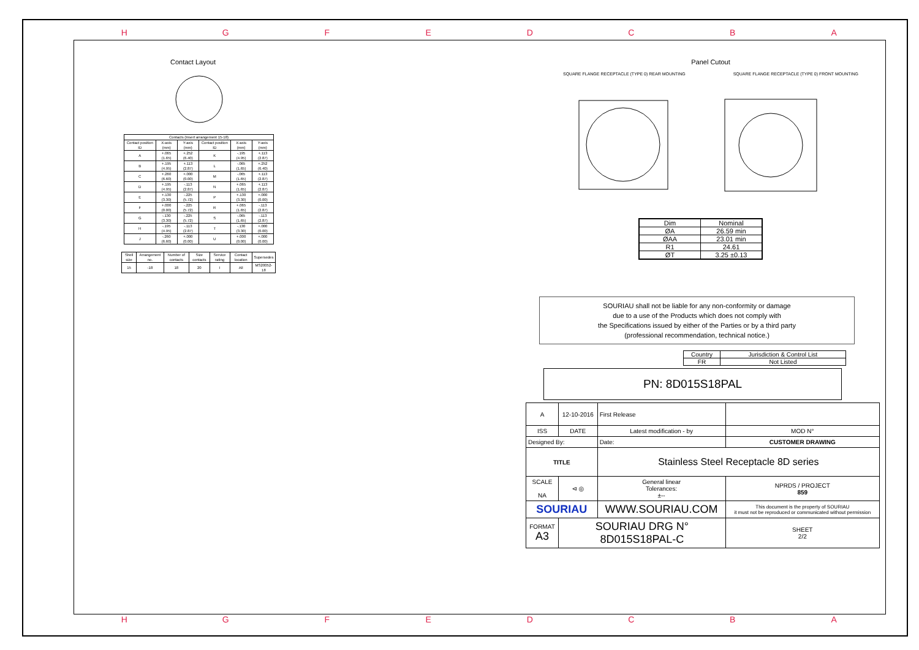HGFEDCBA
HGFEDCBA
Contact Layout
| Contacts (Insert arrangement 15-18) | | | | | |
| --- | --- | --- | --- | --- | --- |
| Contact position ID | X-axis (mm) | Y-axis (mm) | Contact position ID | X-axis (mm) | Y-axis (mm) |
| A | +.065 (1.65) | +.252 (6.40) | K | -.195 (4.95) | +.113 (2.87) |
| B | +.195 (4.95) | +.113 (2.87) | L | -.065 (1.65) | +.252 (6.40) |
| C | +.260 (6.60) | +.000 (0.00) | M | -.065 (1.65) | +.113 (2.87) |
| D | +.195 (4.95) | -.113 (2.87) | N | +.065 (1.65) | +.113 (2.87) |
| E | +.130 (3.30) | -.225 (5.72) | P | +.130 (3.30) | +.000 (0.00) |
| F | +.000 (0.00) | -.225 (5.72) | R | +.065 (1.65) | -.113 (2.87) |
| G | -.130 (3.30) | -.225 (5.72) | S | -.065 (1.65) | -.113 (2.87) |
| H | -.195 (4.95) | -.113 (2.87) | T | -.130 (3.30) | +.000 (0.00) |
| J | -.260 (6.60) | +.000 (0.00) | U | +.000 (0.00) | +.000 (0.00) |
| Shell size | Arrangement no. | Number of contacts | Size contacts | Service rating | Contact location | Supersedes |
| --- | --- | --- | --- | --- | --- | --- |
| 15 | -18 | 18 | 20 | I | All | MS20052-18 |
Panel Cutout
SQUARE FLANGE RECEPTACLE (TYPE 0) REAR MOUNTING SQUARE FLANGE RECEPTACLE (TYPE 0) FRONT MOUNTING
| Dim | Nominal |
| ØA | 26.59 min |
| ØAA | 23.01 min |
| R1 | 24.61 |
| ØT | 3.25 ±0.13 |
SOURIAU shall not be liable for any non-conformity or damage
due to a use of the Products which does not comply with
the Specifications issued by either of the Parties or by a third party
(professional recommendation, technical notice.)
| Country | Jurisdiction & Control List |
| FR | Not Listed |
PN: 8D015S18PAL
| A | 12-10-2016 | First Release | | |
| ISS | DATE | Latest modification - by | | MOD N° |
| Designed By: | | Date: | CUSTOMER DRAWING | |
| TITLE | | Stainless Steel Receptacle 8D series | | |
| SCALE NA | ⊲ ◎ | General linear Tolerances: ±-- | NPRDS / PROJECT 859 | |
| SOURIAU | | WWW.SOURIAU.COM | This document is the property of SOURIAU it must not be reproduced or communicated without permission | |
| FORMAT A3 | SOURIAU DRG N° 8D015S18PAL-C | | | SHEET 2/2 |